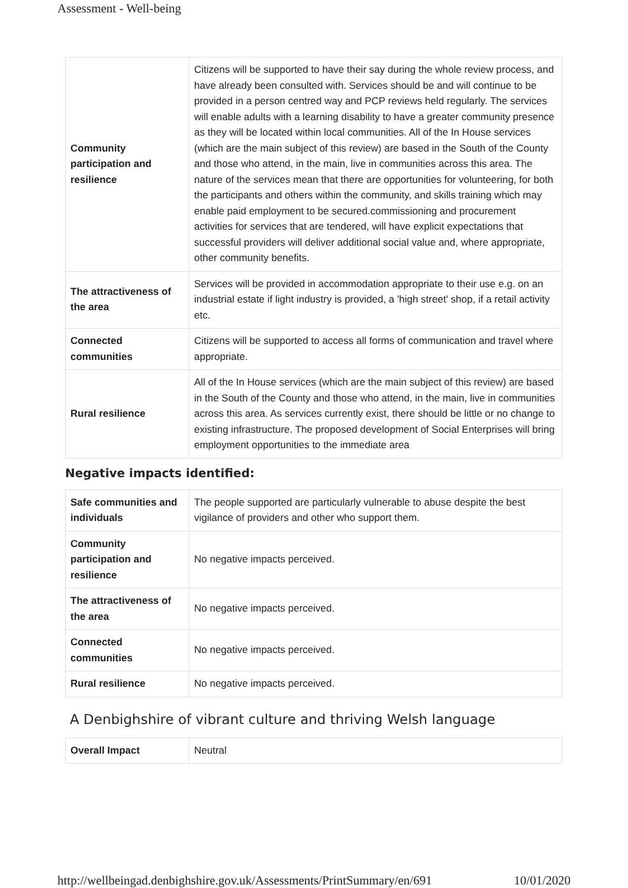Assessment - Well-being
| Community participation and resilience | Citizens will be supported to have their say during the whole review process, and have already been consulted with. Services should be and will continue to be provided in a person centred way and PCP reviews held regularly. The services will enable adults with a learning disability to have a greater community presence as they will be located within local communities. All of the In House services (which are the main subject of this review) are based in the South of the County and those who attend, in the main, live in communities across this area. The nature of the services mean that there are opportunities for volunteering, for both the participants and others within the community, and skills training which may enable paid employment to be secured.commissioning and procurement activities for services that are tendered, will have explicit expectations that successful providers will deliver additional social value and, where appropriate, other community benefits. |
| The attractiveness of the area | Services will be provided in accommodation appropriate to their use e.g. on an industrial estate if light industry is provided, a 'high street' shop, if a retail activity etc. |
| Connected communities | Citizens will be supported to access all forms of communication and travel where appropriate. |
| Rural resilience | All of the In House services (which are the main subject of this review) are based in the South of the County and those who attend, in the main, live in communities across this area. As services currently exist, there should be little or no change to existing infrastructure. The proposed development of Social Enterprises will bring employment opportunities to the immediate area |
Negative impacts identified:
| Safe communities and individuals | The people supported are particularly vulnerable to abuse despite the best vigilance of providers and other who support them. |
| Community participation and resilience | No negative impacts perceived. |
| The attractiveness of the area | No negative impacts perceived. |
| Connected communities | No negative impacts perceived. |
| Rural resilience | No negative impacts perceived. |
A Denbighshire of vibrant culture and thriving Welsh language
| Overall Impact | Neutral |
http://wellbeingad.denbighshire.gov.uk/Assessments/PrintSummary/en/691 10/01/2020